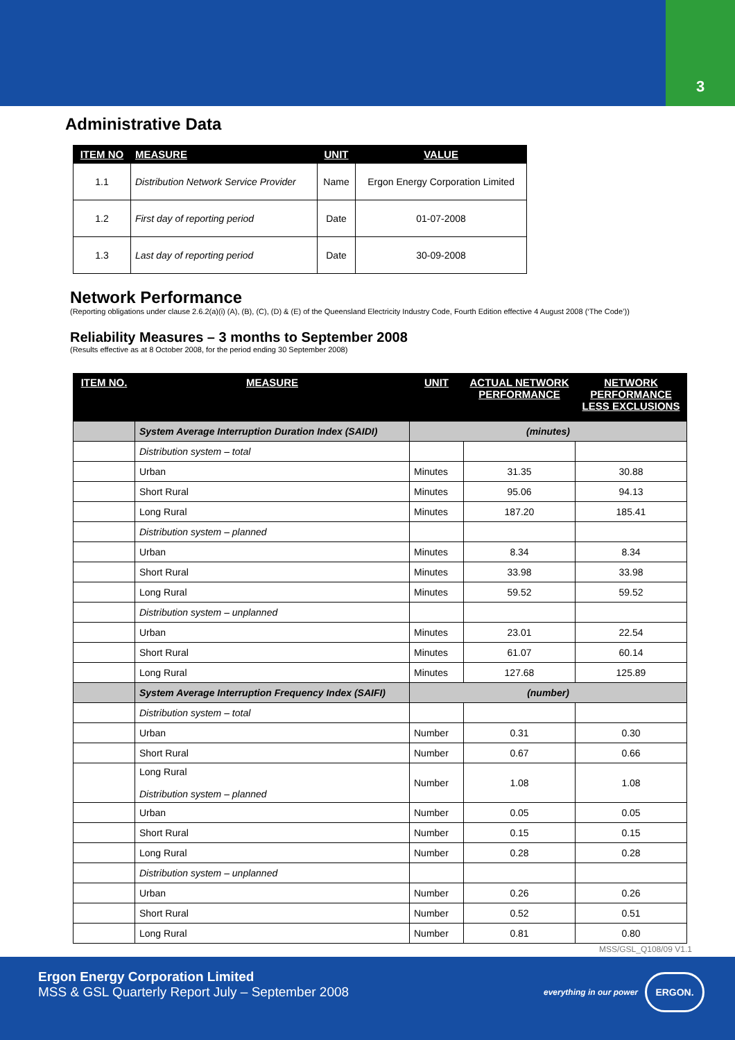3
Administrative Data
| ITEM NO | MEASURE | UNIT | VALUE |
| --- | --- | --- | --- |
| 1.1 | Distribution Network Service Provider | Name | Ergon Energy Corporation Limited |
| 1.2 | First day of reporting period | Date | 01-07-2008 |
| 1.3 | Last day of reporting period | Date | 30-09-2008 |
Network Performance
(Reporting obligations under clause 2.6.2(a)(i) (A), (B), (C), (D) & (E) of the Queensland Electricity Industry Code, Fourth Edition effective 4 August 2008 (‘The Code’))
Reliability Measures – 3 months to September 2008
(Results effective as at 8 October 2008, for the period ending 30 September 2008)
| ITEM NO. | MEASURE | UNIT | ACTUAL NETWORK PERFORMANCE | NETWORK PERFORMANCE LESS EXCLUSIONS |
| --- | --- | --- | --- | --- |
| | System Average Interruption Duration Index (SAIDI) | (minutes) | | |
| | Distribution system – total | | | |
| | Urban | Minutes | 31.35 | 30.88 |
| | Short Rural | Minutes | 95.06 | 94.13 |
| | Long Rural | Minutes | 187.20 | 185.41 |
| | Distribution system – planned | | | |
| | Urban | Minutes | 8.34 | 8.34 |
| | Short Rural | Minutes | 33.98 | 33.98 |
| | Long Rural | Minutes | 59.52 | 59.52 |
| | Distribution system – unplanned | | | |
| | Urban | Minutes | 23.01 | 22.54 |
| | Short Rural | Minutes | 61.07 | 60.14 |
| | Long Rural | Minutes | 127.68 | 125.89 |
| | System Average Interruption Frequency Index (SAIFI) | (number) | | |
| | Distribution system – total | | | |
| | Urban | Number | 0.31 | 0.30 |
| | Short Rural | Number | 0.67 | 0.66 |
| | Long Rural Distribution system – planned | Number | 1.08 | 1.08 |
| | Urban | Number | 0.05 | 0.05 |
| | Short Rural | Number | 0.15 | 0.15 |
| | Long Rural | Number | 0.28 | 0.28 |
| | Distribution system – unplanned | | | |
| | Urban | Number | 0.26 | 0.26 |
| | Short Rural | Number | 0.52 | 0.51 |
| | Long Rural | Number | 0.81 | 0.80 |
MSS/GSL_Q108/09 V1.1
Ergon Energy Corporation Limited
MSS & GSL Quarterly Report July – September 2008
everything in our power
ERGON.